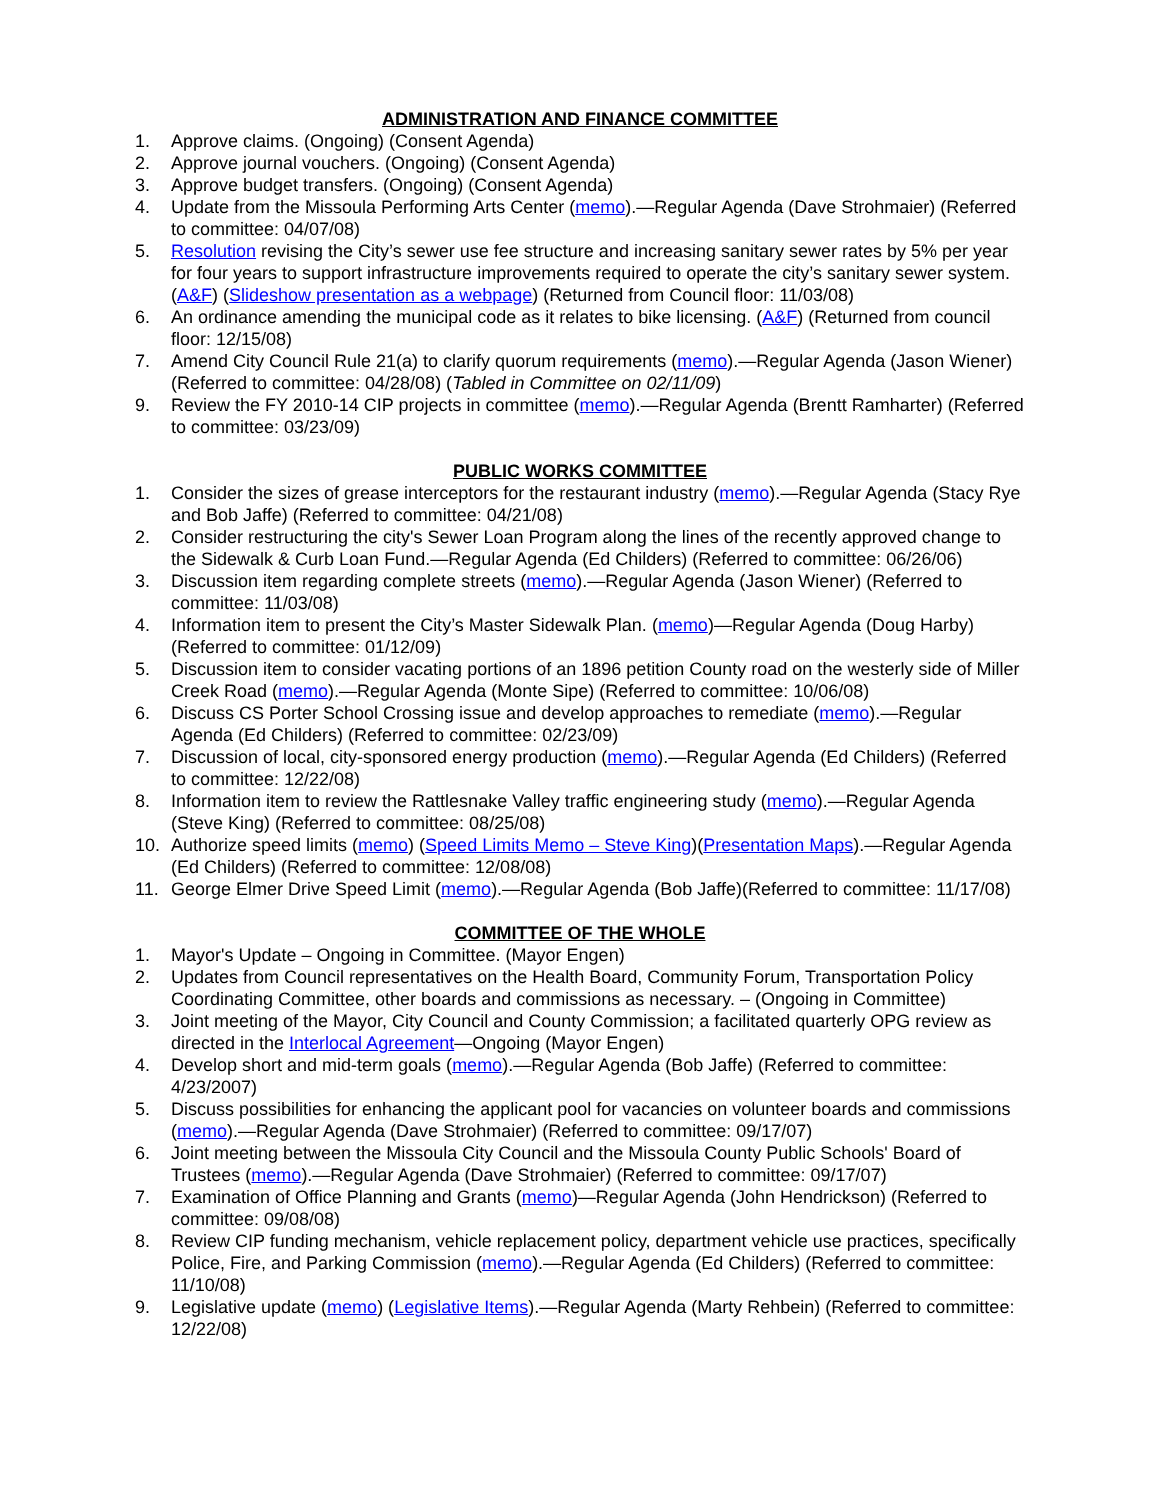ADMINISTRATION AND FINANCE COMMITTEE
1. Approve claims. (Ongoing) (Consent Agenda)
2. Approve journal vouchers. (Ongoing) (Consent Agenda)
3. Approve budget transfers. (Ongoing) (Consent Agenda)
4. Update from the Missoula Performing Arts Center (memo).—Regular Agenda (Dave Strohmaier) (Referred to committee: 04/07/08)
5. Resolution revising the City’s sewer use fee structure and increasing sanitary sewer rates by 5% per year for four years to support infrastructure improvements required to operate the city’s sanitary sewer system. (A&F) (Slideshow presentation as a webpage) (Returned from Council floor: 11/03/08)
6. An ordinance amending the municipal code as it relates to bike licensing. (A&F) (Returned from council floor: 12/15/08)
7. Amend City Council Rule 21(a) to clarify quorum requirements (memo).—Regular Agenda (Jason Wiener) (Referred to committee: 04/28/08) (Tabled in Committee on 02/11/09)
9. Review the FY 2010-14 CIP projects in committee (memo).—Regular Agenda (Brentt Ramharter) (Referred to committee: 03/23/09)
PUBLIC WORKS COMMITTEE
1. Consider the sizes of grease interceptors for the restaurant industry (memo).—Regular Agenda (Stacy Rye and Bob Jaffe) (Referred to committee: 04/21/08)
2. Consider restructuring the city's Sewer Loan Program along the lines of the recently approved change to the Sidewalk & Curb Loan Fund.—Regular Agenda (Ed Childers) (Referred to committee: 06/26/06)
3. Discussion item regarding complete streets (memo).—Regular Agenda (Jason Wiener) (Referred to committee: 11/03/08)
4. Information item to present the City’s Master Sidewalk Plan. (memo)—Regular Agenda (Doug Harby) (Referred to committee: 01/12/09)
5. Discussion item to consider vacating portions of an 1896 petition County road on the westerly side of Miller Creek Road (memo).—Regular Agenda (Monte Sipe) (Referred to committee: 10/06/08)
6. Discuss CS Porter School Crossing issue and develop approaches to remediate (memo).—Regular Agenda (Ed Childers) (Referred to committee: 02/23/09)
7. Discussion of local, city-sponsored energy production (memo).—Regular Agenda (Ed Childers) (Referred to committee: 12/22/08)
8. Information item to review the Rattlesnake Valley traffic engineering study (memo).—Regular Agenda (Steve King) (Referred to committee: 08/25/08)
10. Authorize speed limits (memo) (Speed Limits Memo – Steve King)(Presentation Maps).—Regular Agenda (Ed Childers) (Referred to committee: 12/08/08)
11. George Elmer Drive Speed Limit (memo).—Regular Agenda (Bob Jaffe)(Referred to committee: 11/17/08)
COMMITTEE OF THE WHOLE
1. Mayor's Update – Ongoing in Committee. (Mayor Engen)
2. Updates from Council representatives on the Health Board, Community Forum, Transportation Policy Coordinating Committee, other boards and commissions as necessary. – (Ongoing in Committee)
3. Joint meeting of the Mayor, City Council and County Commission; a facilitated quarterly OPG review as directed in the Interlocal Agreement—Ongoing (Mayor Engen)
4. Develop short and mid-term goals (memo).—Regular Agenda (Bob Jaffe) (Referred to committee: 4/23/2007)
5. Discuss possibilities for enhancing the applicant pool for vacancies on volunteer boards and commissions (memo).—Regular Agenda (Dave Strohmaier) (Referred to committee: 09/17/07)
6. Joint meeting between the Missoula City Council and the Missoula County Public Schools' Board of Trustees (memo).—Regular Agenda (Dave Strohmaier) (Referred to committee: 09/17/07)
7. Examination of Office Planning and Grants (memo)—Regular Agenda (John Hendrickson) (Referred to committee: 09/08/08)
8. Review CIP funding mechanism, vehicle replacement policy, department vehicle use practices, specifically Police, Fire, and Parking Commission (memo).—Regular Agenda (Ed Childers) (Referred to committee: 11/10/08)
9. Legislative update (memo) (Legislative Items).—Regular Agenda (Marty Rehbein) (Referred to committee: 12/22/08)